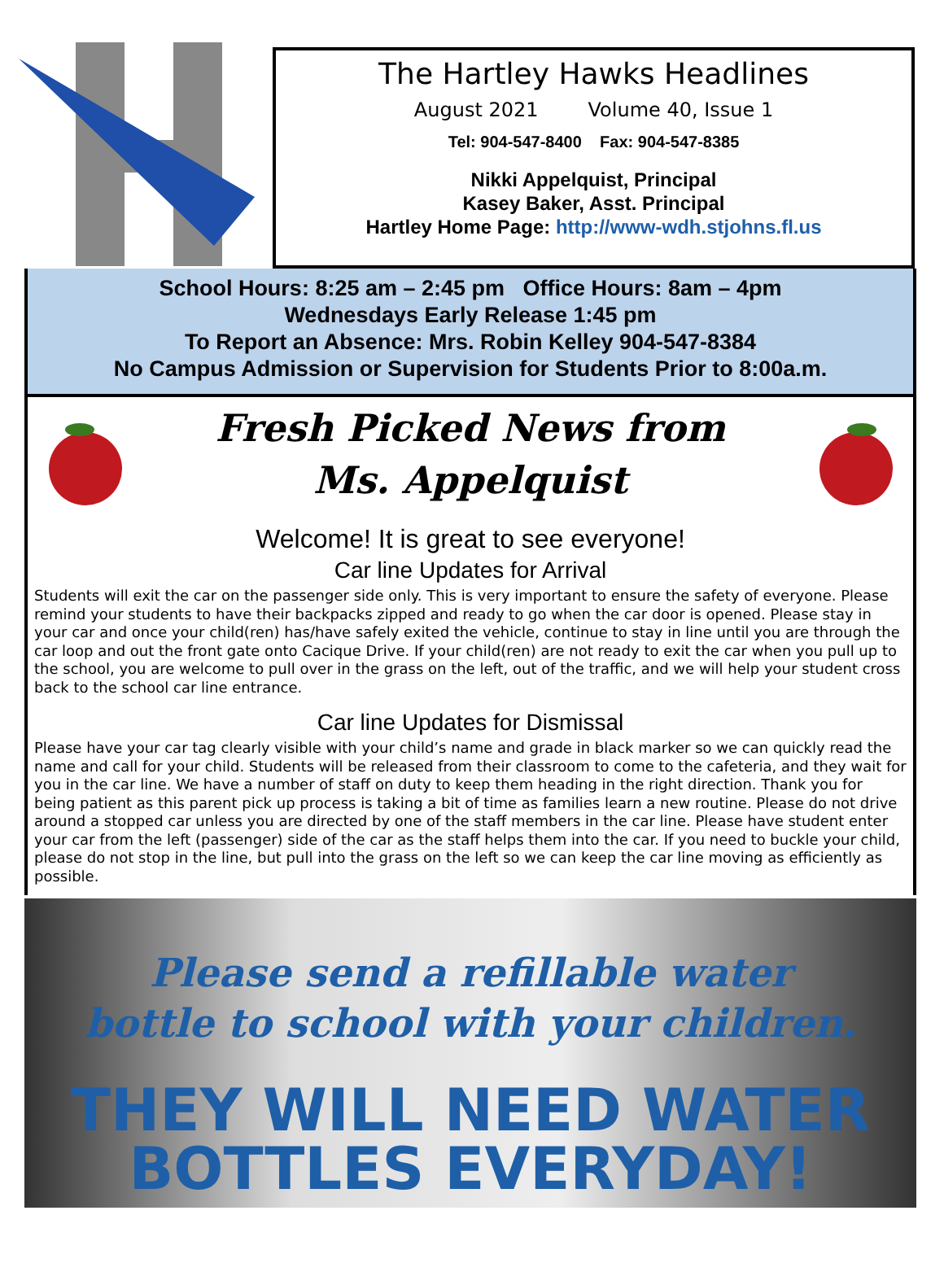The Hartley Hawks Headlines
August 2021 Volume 40, Issue 1
Tel: 904-547-8400 Fax: 904-547-8385
Nikki Appelquist, Principal
Kasey Baker, Asst. Principal
Hartley Home Page: http://www-wdh.stjohns.fl.us
School Hours: 8:25 am – 2:45 pm Office Hours: 8am – 4pm
Wednesdays Early Release 1:45 pm
To Report an Absence: Mrs. Robin Kelley 904-547-8384
No Campus Admission or Supervision for Students Prior to 8:00a.m.
Fresh Picked News from
Ms. Appelquist
Welcome! It is great to see everyone!
Car line Updates for Arrival
Students will exit the car on the passenger side only. This is very important to ensure the safety of everyone. Please remind your students to have their backpacks zipped and ready to go when the car door is opened. Please stay in your car and once your child(ren) has/have safely exited the vehicle, continue to stay in line until you are through the car loop and out the front gate onto Cacique Drive. If your child(ren) are not ready to exit the car when you pull up to the school, you are welcome to pull over in the grass on the left, out of the traffic, and we will help your student cross back to the school car line entrance.
Car line Updates for Dismissal
Please have your car tag clearly visible with your child’s name and grade in black marker so we can quickly read the name and call for your child. Students will be released from their classroom to come to the cafeteria, and they wait for you in the car line. We have a number of staff on duty to keep them heading in the right direction. Thank you for being patient as this parent pick up process is taking a bit of time as families learn a new routine. Please do not drive around a stopped car unless you are directed by one of the staff members in the car line. Please have student enter your car from the left (passenger) side of the car as the staff helps them into the car. If you need to buckle your child, please do not stop in the line, but pull into the grass on the left so we can keep the car line moving as efficiently as possible.
Please send a refillable water
bottle to school with your children.
THEY WILL NEED WATER
BOTTLES EVERYDAY!